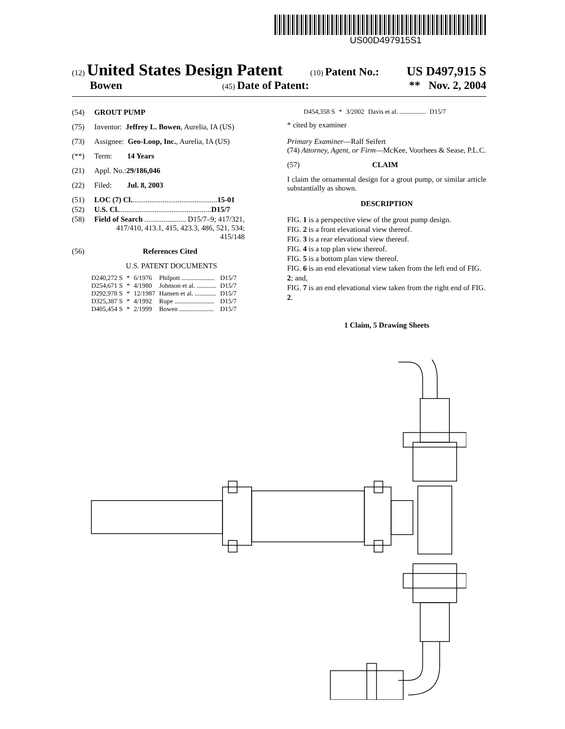US00D497915S1
(12) United States Design Patent (10) Patent No.: US D497,915 S
Bowen (45) Date of Patent: ** Nov. 2, 2004
(54) GROUT PUMP
(75) Inventor: Jeffrey L. Bowen, Aurelia, IA (US)
(73) Assignee: Geo-Loop, Inc., Aurelia, IA (US)
(**) Term: 14 Years
(21) Appl. No.: 29/186,046
(22) Filed: Jul. 8, 2003
(51) LOC (7) Cl. ............................................. 15-01
(52) U.S. Cl. ................................................. D15/7
(58) Field of Search ...................... D15/7–9; 417/321,
417/410, 413.1, 415, 423.3, 486, 521, 534;
415/148
(56) References Cited
U.S. PATENT DOCUMENTS
| D240,272 S | * | 6/1976 | Philpott .................... | D15/7 |
| D254,671 S | * | 4/1980 | Johnson et al. ............ | D15/7 |
| D292,978 S | * | 12/1987 | Hansen et al. ............. | D15/7 |
| D325,387 S | * | 4/1992 | Rupe ........................ | D15/7 |
| D405,454 S | * | 2/1999 | Bowen ..................... | D15/7 |
| D454,358 S | * | 3/2002 | Davis et al. ................ | D15/7 |
* cited by examiner
Primary Examiner—Ralf Seifert
(74) Attorney, Agent, or Firm—McKee, Voorhees & Sease, P.L.C.
(57) CLAIM
I claim the ornamental design for a grout pump, or similar article substantially as shown.
DESCRIPTION
FIG. 1 is a perspective view of the grout pump design.
FIG. 2 is a front elevational view thereof.
FIG. 3 is a rear elevational view thereof.
FIG. 4 is a top plan view thereof.
FIG. 5 is a bottom plan view thereof.
FIG. 6 is an end elevational view taken from the left end of FIG. 2; and,
FIG. 7 is an end elevational view taken from the right end of FIG. 2.
1 Claim, 5 Drawing Sheets